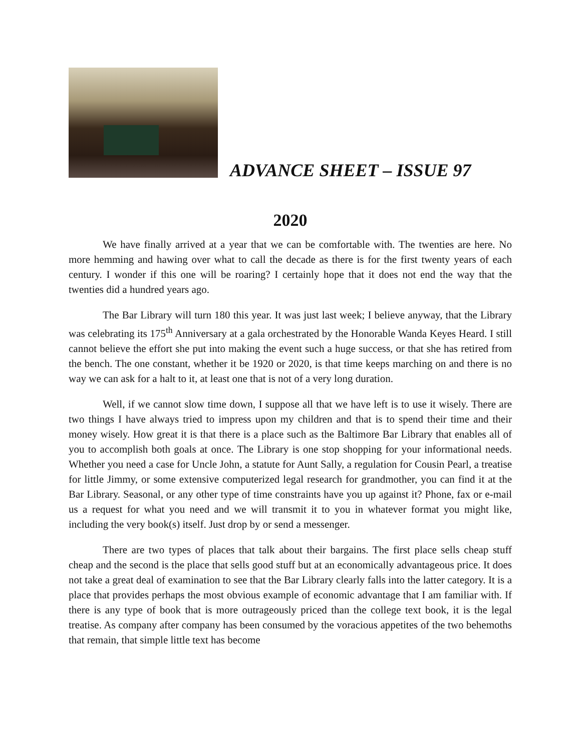ADVANCE SHEET – ISSUE 97
2020
We have finally arrived at a year that we can be comfortable with. The twenties are here. No more hemming and hawing over what to call the decade as there is for the first twenty years of each century. I wonder if this one will be roaring? I certainly hope that it does not end the way that the twenties did a hundred years ago.
The Bar Library will turn 180 this year. It was just last week; I believe anyway, that the Library was celebrating its 175<sup>th</sup> Anniversary at a gala orchestrated by the Honorable Wanda Keyes Heard. I still cannot believe the effort she put into making the event such a huge success, or that she has retired from the bench. The one constant, whether it be 1920 or 2020, is that time keeps marching on and there is no way we can ask for a halt to it, at least one that is not of a very long duration.
Well, if we cannot slow time down, I suppose all that we have left is to use it wisely. There are two things I have always tried to impress upon my children and that is to spend their time and their money wisely. How great it is that there is a place such as the Baltimore Bar Library that enables all of you to accomplish both goals at once. The Library is one stop shopping for your informational needs. Whether you need a case for Uncle John, a statute for Aunt Sally, a regulation for Cousin Pearl, a treatise for little Jimmy, or some extensive computerized legal research for grandmother, you can find it at the Bar Library. Seasonal, or any other type of time constraints have you up against it? Phone, fax or e-mail us a request for what you need and we will transmit it to you in whatever format you might like, including the very book(s) itself. Just drop by or send a messenger.
There are two types of places that talk about their bargains. The first place sells cheap stuff cheap and the second is the place that sells good stuff but at an economically advantageous price. It does not take a great deal of examination to see that the Bar Library clearly falls into the latter category. It is a place that provides perhaps the most obvious example of economic advantage that I am familiar with. If there is any type of book that is more outrageously priced than the college text book, it is the legal treatise. As company after company has been consumed by the voracious appetites of the two behemoths that remain, that simple little text has become